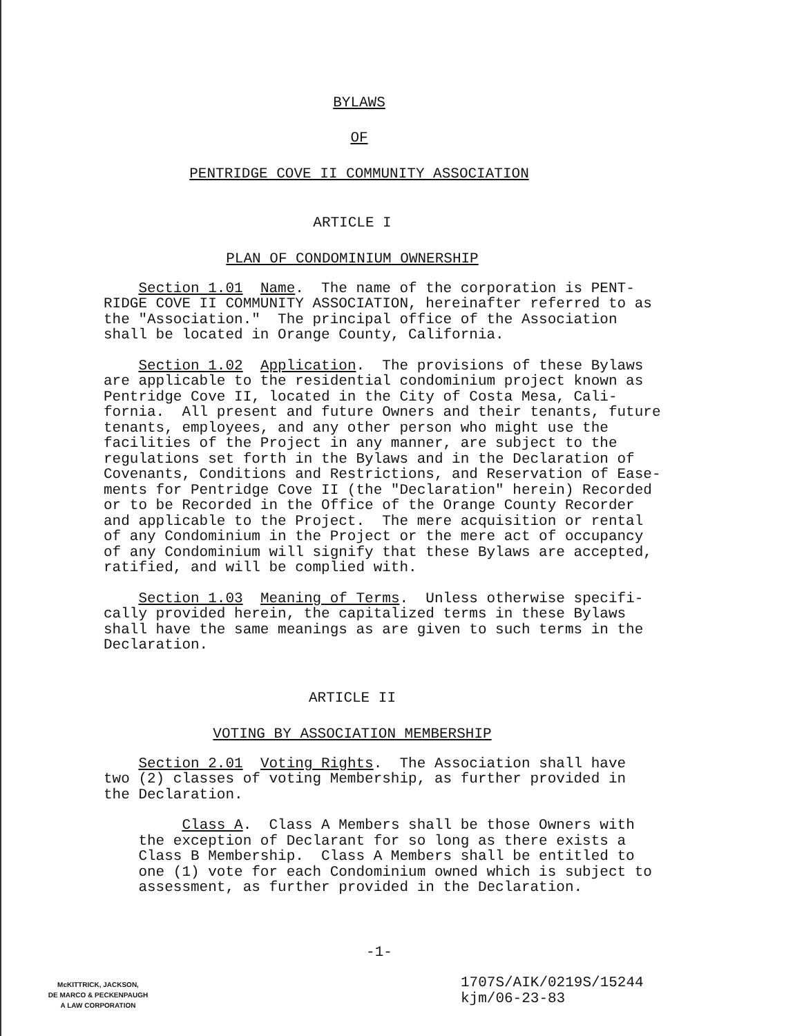BYLAWS
OF
PENTRIDGE COVE II COMMUNITY ASSOCIATION
ARTICLE I
PLAN OF CONDOMINIUM OWNERSHIP
Section 1.01 Name. The name of the corporation is PENT- RIDGE COVE II COMMUNITY ASSOCIATION, hereinafter referred to as the "Association." The principal office of the Association shall be located in Orange County, California.
Section 1.02 Application. The provisions of these Bylaws are applicable to the residential condominium project known as Pentridge Cove II, located in the City of Costa Mesa, Cali- fornia. All present and future Owners and their tenants, future tenants, employees, and any other person who might use the facilities of the Project in any manner, are subject to the regulations set forth in the Bylaws and in the Declaration of Covenants, Conditions and Restrictions, and Reservation of Ease- ments for Pentridge Cove II (the "Declaration" herein) Recorded or to be Recorded in the Office of the Orange County Recorder and applicable to the Project. The mere acquisition or rental of any Condominium in the Project or the mere act of occupancy of any Condominium will signify that these Bylaws are accepted, ratified, and will be complied with.
Section 1.03 Meaning of Terms. Unless otherwise specifi- cally provided herein, the capitalized terms in these Bylaws shall have the same meanings as are given to such terms in the Declaration.
ARTICLE II
VOTING BY ASSOCIATION MEMBERSHIP
Section 2.01 Voting Rights. The Association shall have two (2) classes of voting Membership, as further provided in the Declaration.
Class A. Class A Members shall be those Owners with the exception of Declarant for so long as there exists a Class B Membership. Class A Members shall be entitled to one (1) vote for each Condominium owned which is subject to assessment, as further provided in the Declaration.
-1-
McKITTRICK, JACKSON,
DE MARCO & PECKENPAUGH
A LAW CORPORATION
1707S/AIK/0219S/15244 kjm/06-23-83